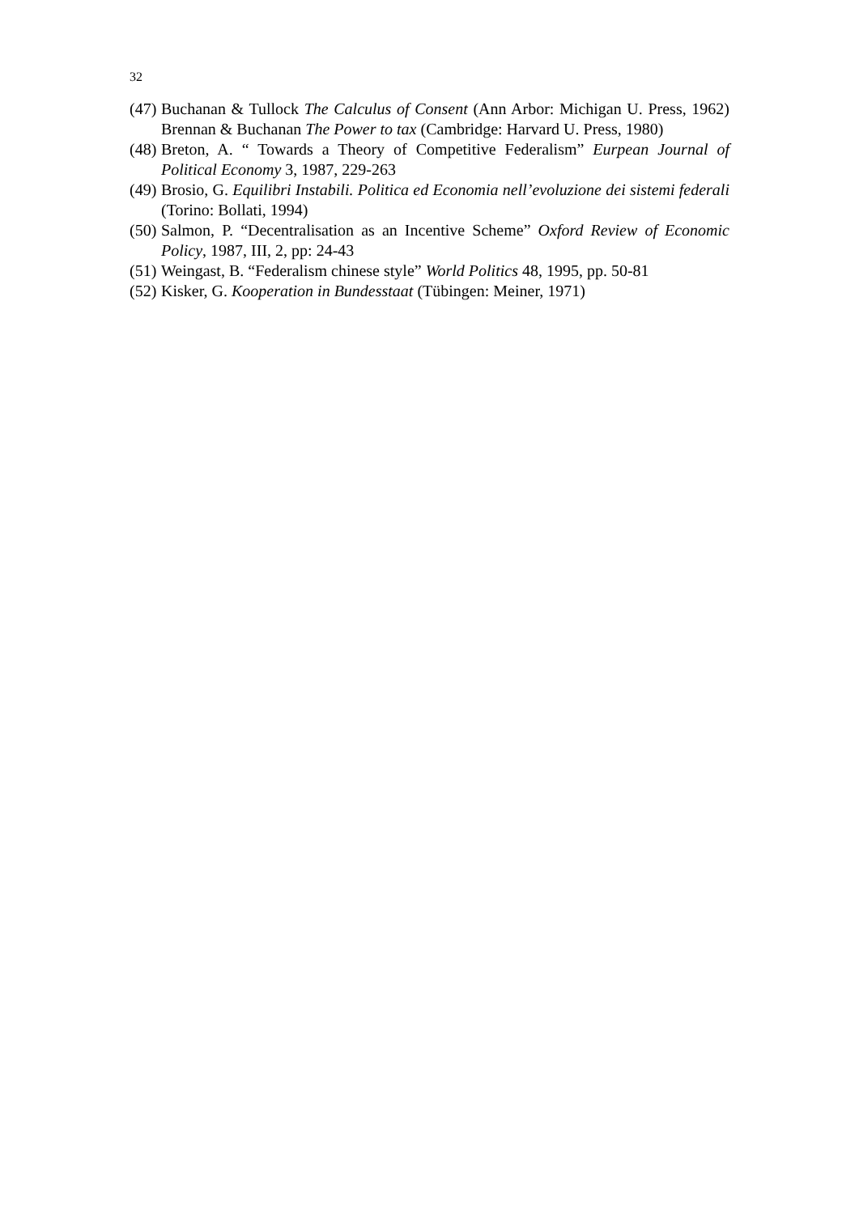32
(47) Buchanan & Tullock The Calculus of Consent (Ann Arbor: Michigan U. Press, 1962) Brennan & Buchanan The Power to tax (Cambridge: Harvard U. Press, 1980)
(48) Breton, A. “ Towards a Theory of Competitive Federalism” Eurpean Journal of Political Economy 3, 1987, 229-263
(49) Brosio, G. Equilibri Instabili. Politica ed Economia nell’evoluzione dei sistemi federali (Torino: Bollati, 1994)
(50) Salmon, P. “Decentralisation as an Incentive Scheme” Oxford Review of Economic Policy, 1987, III, 2, pp: 24-43
(51) Weingast, B. “Federalism chinese style” World Politics 48, 1995, pp. 50-81
(52) Kisker, G. Kooperation in Bundesstaat (Tübingen: Meiner, 1971)